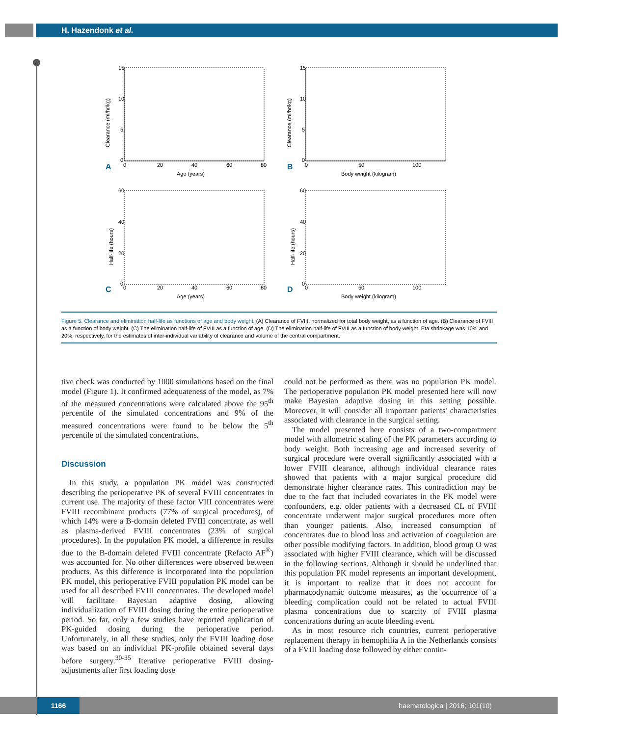H. Hazendonk et al.
A
Age (years)
Clearance (ml/hr/kg)
15
10
5
0
0
20
40
60
80
B
Body weight (kilogram)
Clearance (ml/hr/kg)
15
10
5
0
0
50
100
C
Age (years)
Half-life (hours)
60
40
20
0
0
20
40
60
80
D
Body weight (kilogram)
Half-life (hours)
60
40
20
0
0
50
100
Figure 5. Clearance and elimination half-life as functions of age and body weight. (A) Clearance of FVIII, normalized for total body weight, as a function of age. (B) Clearance of FVIII as a function of body weight. (C) The elimination half-life of FVIII as a function of age. (D) The elimination half-life of FVIII as a function of body weight. Eta shrinkage was 10% and 20%, respectively, for the estimates of inter-individual variability of clearance and volume of the central compartment.
tive check was conducted by 1000 simulations based on the final model (Figure 1). It confirmed adequateness of the model, as 7% of the measured concentrations were calculated above the 95<sup>th</sup> percentile of the simulated concentrations and 9% of the measured concentrations were found to be below the 5<sup>th</sup> percentile of the simulated concentrations.
Discussion
In this study, a population PK model was constructed describing the perioperative PK of several FVIII concentrates in current use. The majority of these factor VIII concentrates were FVIII recombinant products (77% of surgical procedures), of which 14% were a B-domain deleted FVIII concentrate, as well as plasma-derived FVIII concentrates (23% of surgical procedures). In the population PK model, a difference in results due to the B-domain deleted FVIII concentrate (Refacto AF<sup>®</sup>) was accounted for. No other differences were observed between products. As this difference is incorporated into the population PK model, this perioperative FVIII population PK model can be used for all described FVIII concentrates. The developed model will facilitate Bayesian adaptive dosing, allowing individualization of FVIII dosing during the entire perioperative period. So far, only a few studies have reported application of PK-guided dosing during the perioperative period. Unfortunately, in all these studies, only the FVIII loading dose was based on an individual PK-profile obtained several days before surgery.<sup>30-35</sup> Iterative perioperative FVIII dosing-adjustments after first loading dose
could not be performed as there was no population PK model. The perioperative population PK model presented here will now make Bayesian adaptive dosing in this setting possible. Moreover, it will consider all important patients' characteristics associated with clearance in the surgical setting.
The model presented here consists of a two-compartment model with allometric scaling of the PK parameters according to body weight. Both increasing age and increased severity of surgical procedure were overall significantly associated with a lower FVIII clearance, although individual clearance rates showed that patients with a major surgical procedure did demonstrate higher clearance rates. This contradiction may be due to the fact that included covariates in the PK model were confounders, e.g. older patients with a decreased CL of FVIII concentrate underwent major surgical procedures more often than younger patients. Also, increased consumption of concentrates due to blood loss and activation of coagulation are other possible modifying factors. In addition, blood group O was associated with higher FVIII clearance, which will be discussed in the following sections. Although it should be underlined that this population PK model represents an important development, it is important to realize that it does not account for pharmacodynamic outcome measures, as the occurrence of a bleeding complication could not be related to actual FVIII plasma concentrations due to scarcity of FVIII plasma concentrations during an acute bleeding event.
As in most resource rich countries, current perioperative replacement therapy in hemophilia A in the Netherlands consists of a FVIII loading dose followed by either contin-
1166
haematologica | 2016; 101(10)